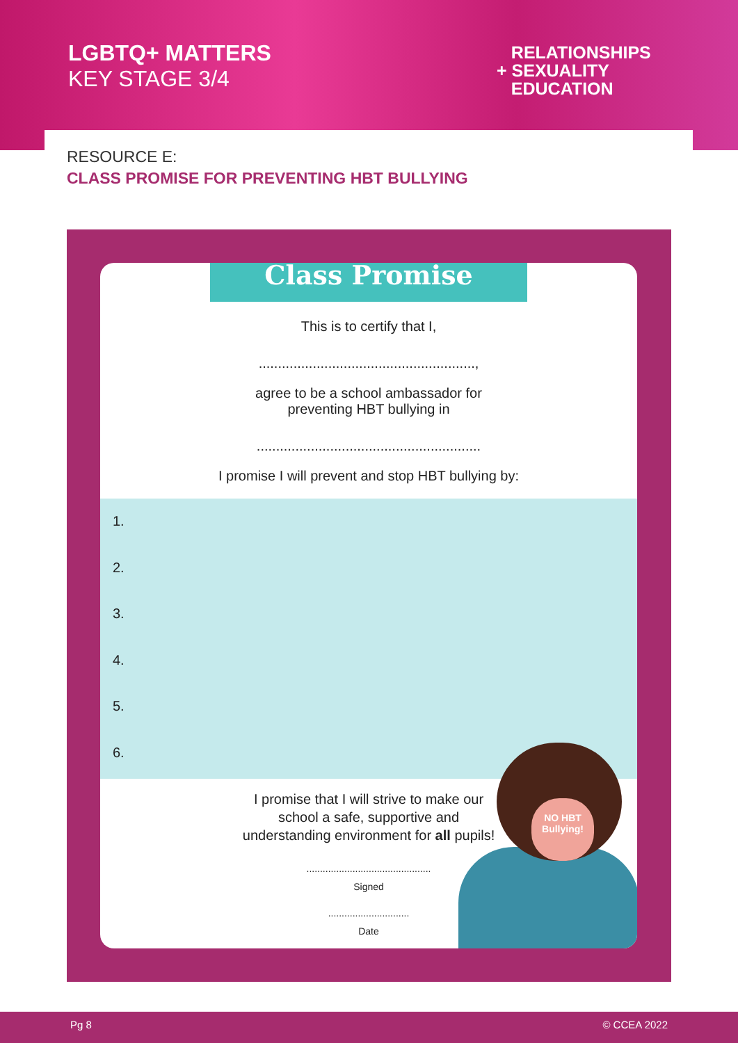LGBTQ+ MATTERS
KEY STAGE 3/4
RELATIONSHIPS
+ SEXUALITY
EDUCATION
RESOURCE E:
CLASS PROMISE FOR PREVENTING HBT BULLYING
Class Promise
This is to certify that I,
........................................................,
agree to be a school ambassador for
preventing HBT bullying in
..........................................................
I promise I will prevent and stop HBT bullying by:
1.
2.
3.
4.
5.
6.
I promise that I will strive to make our school a safe, supportive and understanding environment for all pupils!
..............................................
Signed
..............................
Date
NO HBT
Bullying!
Pg 8 © CCEA 2022